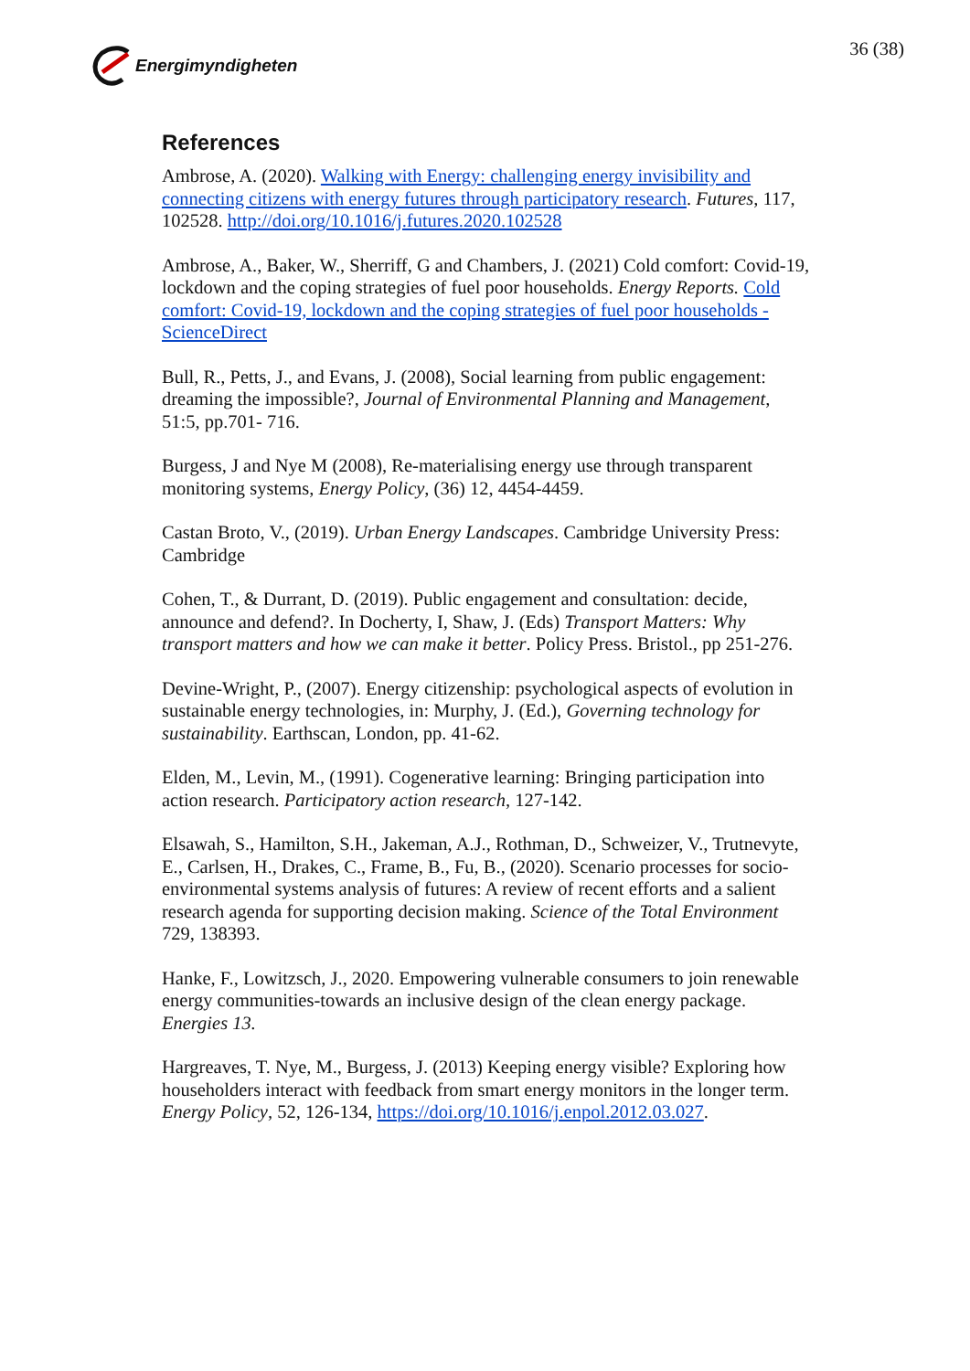Energimyndigheten 36 (38)
References
Ambrose, A. (2020). Walking with Energy: challenging energy invisibility and connecting citizens with energy futures through participatory research. Futures, 117, 102528. http://doi.org/10.1016/j.futures.2020.102528
Ambrose, A., Baker, W., Sherriff, G and Chambers, J. (2021) Cold comfort: Covid-19, lockdown and the coping strategies of fuel poor households. Energy Reports. Cold comfort: Covid-19, lockdown and the coping strategies of fuel poor households - ScienceDirect
Bull, R., Petts, J., and Evans, J. (2008), Social learning from public engagement: dreaming the impossible?, Journal of Environmental Planning and Management, 51:5, pp.701- 716.
Burgess, J and Nye M (2008), Re-materialising energy use through transparent monitoring systems, Energy Policy, (36) 12, 4454-4459.
Castan Broto, V., (2019). Urban Energy Landscapes. Cambridge University Press: Cambridge
Cohen, T., & Durrant, D. (2019). Public engagement and consultation: decide, announce and defend?. In Docherty, I, Shaw, J. (Eds) Transport Matters: Why transport matters and how we can make it better. Policy Press. Bristol., pp 251-276.
Devine-Wright, P., (2007). Energy citizenship: psychological aspects of evolution in sustainable energy technologies, in: Murphy, J. (Ed.), Governing technology for sustainability. Earthscan, London, pp. 41-62.
Elden, M., Levin, M., (1991). Cogenerative learning: Bringing participation into action research. Participatory action research, 127-142.
Elsawah, S., Hamilton, S.H., Jakeman, A.J., Rothman, D., Schweizer, V., Trutnevyte, E., Carlsen, H., Drakes, C., Frame, B., Fu, B., (2020). Scenario processes for socio-environmental systems analysis of futures: A review of recent efforts and a salient research agenda for supporting decision making. Science of the Total Environment 729, 138393.
Hanke, F., Lowitzsch, J., 2020. Empowering vulnerable consumers to join renewable energy communities-towards an inclusive design of the clean energy package. Energies 13.
Hargreaves, T. Nye, M., Burgess, J. (2013) Keeping energy visible? Exploring how householders interact with feedback from smart energy monitors in the longer term. Energy Policy, 52, 126-134, https://doi.org/10.1016/j.enpol.2012.03.027.